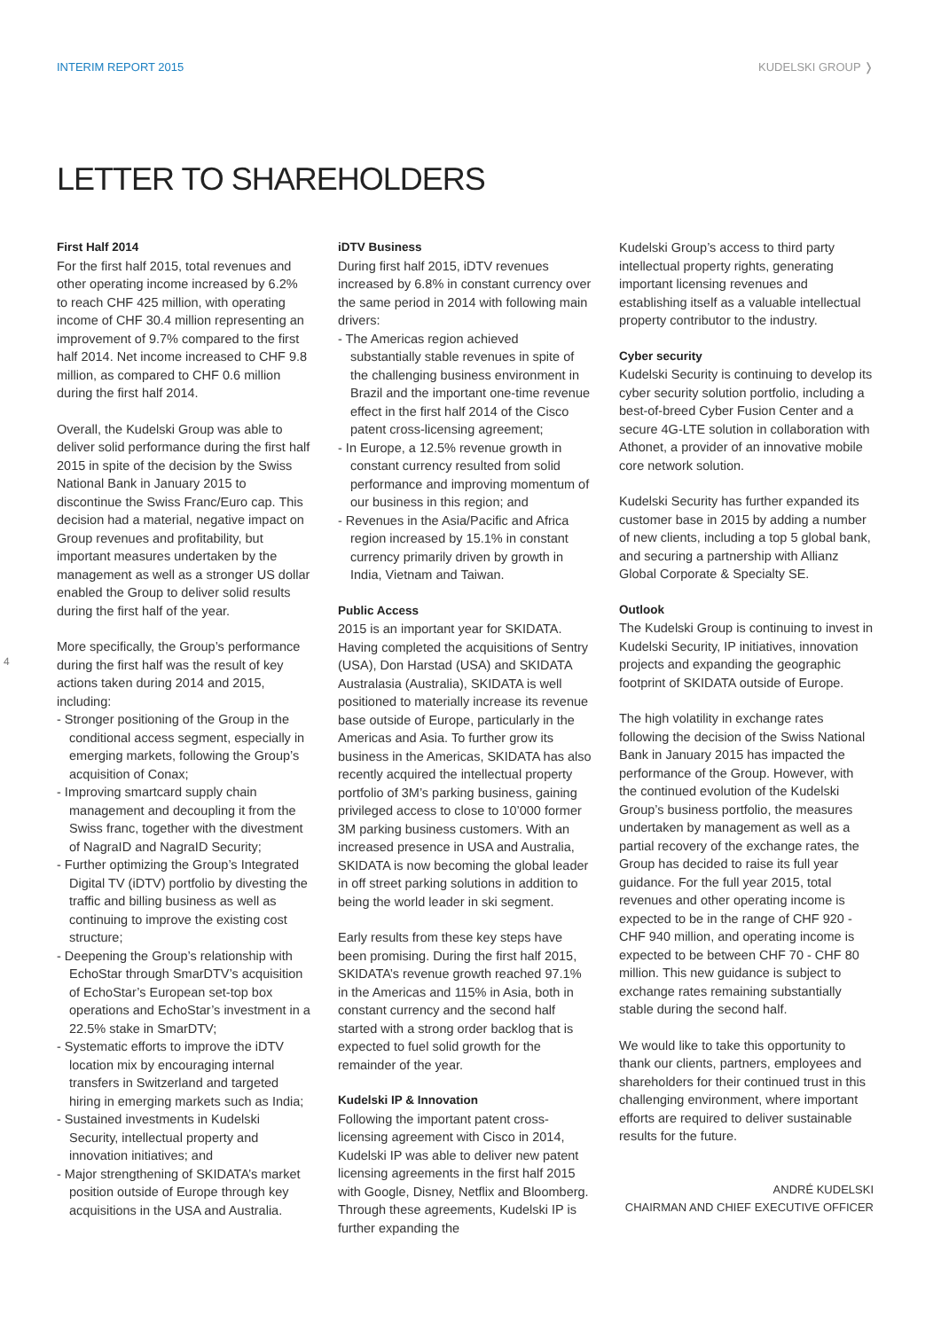INTERIM REPORT 2015 KUDELSKI GROUP ❭
LETTER TO SHAREHOLDERS
4
First Half 2014
For the first half 2015, total revenues and other operating income increased by 6.2% to reach CHF 425 million, with operating income of CHF 30.4 million representing an improvement of 9.7% compared to the first half 2014. Net income increased to CHF 9.8 million, as compared to CHF 0.6 million during the first half 2014.
Overall, the Kudelski Group was able to deliver solid performance during the first half 2015 in spite of the decision by the Swiss National Bank in January 2015 to discontinue the Swiss Franc/Euro cap. This decision had a material, negative impact on Group revenues and profitability, but important measures undertaken by the management as well as a stronger US dollar enabled the Group to deliver solid results during the first half of the year.
More specifically, the Group’s performance during the first half was the result of key actions taken during 2014 and 2015, including:
- Stronger positioning of the Group in the conditional access segment, especially in emerging markets, following the Group’s acquisition of Conax;
- Improving smartcard supply chain management and decoupling it from the Swiss franc, together with the divestment of NagraID and NagraID Security;
- Further optimizing the Group’s Integrated Digital TV (iDTV) portfolio by divesting the traffic and billing business as well as continuing to improve the existing cost structure;
- Deepening the Group’s relationship with EchoStar through SmarDTV’s acquisition of EchoStar’s European set-top box operations and EchoStar’s investment in a 22.5% stake in SmarDTV;
- Systematic efforts to improve the iDTV location mix by encouraging internal transfers in Switzerland and targeted hiring in emerging markets such as India;
- Sustained investments in Kudelski Security, intellectual property and innovation initiatives; and
- Major strengthening of SKIDATA’s market position outside of Europe through key acquisitions in the USA and Australia.
iDTV Business
During first half 2015, iDTV revenues increased by 6.8% in constant currency over the same period in 2014 with following main drivers:
- The Americas region achieved substantially stable revenues in spite of the challenging business environment in Brazil and the important one-time revenue effect in the first half 2014 of the Cisco patent cross-licensing agreement;
- In Europe, a 12.5% revenue growth in constant currency resulted from solid performance and improving momentum of our business in this region; and
- Revenues in the Asia/Pacific and Africa region increased by 15.1% in constant currency primarily driven by growth in India, Vietnam and Taiwan.
Public Access
2015 is an important year for SKIDATA. Having completed the acquisitions of Sentry (USA), Don Harstad (USA) and SKIDATA Australasia (Australia), SKIDATA is well positioned to materially increase its revenue base outside of Europe, particularly in the Americas and Asia. To further grow its business in the Americas, SKIDATA has also recently acquired the intellectual property portfolio of 3M’s parking business, gaining privileged access to close to 10’000 former 3M parking business customers. With an increased presence in USA and Australia, SKIDATA is now becoming the global leader in off street parking solutions in addition to being the world leader in ski segment.
Early results from these key steps have been promising. During the first half 2015, SKIDATA’s revenue growth reached 97.1% in the Americas and 115% in Asia, both in constant currency and the second half started with a strong order backlog that is expected to fuel solid growth for the remainder of the year.
Kudelski IP & Innovation
Following the important patent cross-licensing agreement with Cisco in 2014, Kudelski IP was able to deliver new patent licensing agreements in the first half 2015 with Google, Disney, Netflix and Bloomberg. Through these agreements, Kudelski IP is further expanding the
Kudelski Group’s access to third party intellectual property rights, generating important licensing revenues and establishing itself as a valuable intellectual property contributor to the industry.
Cyber security
Kudelski Security is continuing to develop its cyber security solution portfolio, including a best-of-breed Cyber Fusion Center and a secure 4G-LTE solution in collaboration with Athonet, a provider of an innovative mobile core network solution.
Kudelski Security has further expanded its customer base in 2015 by adding a number of new clients, including a top 5 global bank, and securing a partnership with Allianz Global Corporate & Specialty SE.
Outlook
The Kudelski Group is continuing to invest in Kudelski Security, IP initiatives, innovation projects and expanding the geographic footprint of SKIDATA outside of Europe.
The high volatility in exchange rates following the decision of the Swiss National Bank in January 2015 has impacted the performance of the Group. However, with the continued evolution of the Kudelski Group’s business portfolio, the measures undertaken by management as well as a partial recovery of the exchange rates, the Group has decided to raise its full year guidance. For the full year 2015, total revenues and other operating income is expected to be in the range of CHF 920 - CHF 940 million, and operating income is expected to be between CHF 70 - CHF 80 million. This new guidance is subject to exchange rates remaining substantially stable during the second half.
We would like to take this opportunity to thank our clients, partners, employees and shareholders for their continued trust in this challenging environment, where important efforts are required to deliver sustainable results for the future.
ANDRÉ KUDELSKI
CHAIRMAN AND CHIEF EXECUTIVE OFFICER